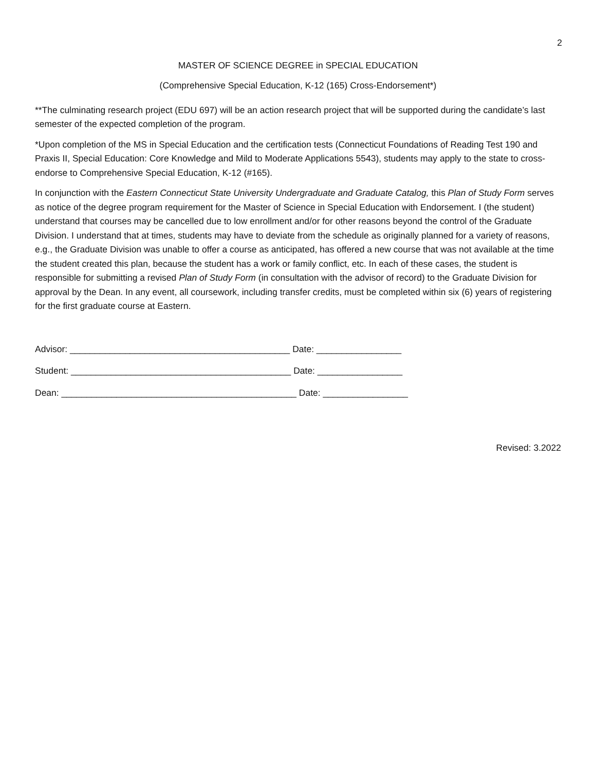2
MASTER OF SCIENCE DEGREE in SPECIAL EDUCATION
(Comprehensive Special Education, K-12 (165) Cross-Endorsement*)
**The culminating research project (EDU 697) will be an action research project that will be supported during the candidate’s last semester of the expected completion of the program.
*Upon completion of the MS in Special Education and the certification tests (Connecticut Foundations of Reading Test 190 and Praxis II, Special Education: Core Knowledge and Mild to Moderate Applications 5543), students may apply to the state to cross-endorse to Comprehensive Special Education, K-12 (#165).
In conjunction with the Eastern Connecticut State University Undergraduate and Graduate Catalog, this Plan of Study Form serves as notice of the degree program requirement for the Master of Science in Special Education with Endorsement. I (the student) understand that courses may be cancelled due to low enrollment and/or for other reasons beyond the control of the Graduate Division. I understand that at times, students may have to deviate from the schedule as originally planned for a variety of reasons, e.g., the Graduate Division was unable to offer a course as anticipated, has offered a new course that was not available at the time the student created this plan, because the student has a work or family conflict, etc. In each of these cases, the student is responsible for submitting a revised Plan of Study Form (in consultation with the advisor of record) to the Graduate Division for approval by the Dean. In any event, all coursework, including transfer credits, must be completed within six (6) years of registering for the first graduate course at Eastern.
Advisor: ____________________________________________ Date: _________________
Student: ____________________________________________ Date: _________________
Dean: _______________________________________________ Date: _________________
Revised: 3.2022